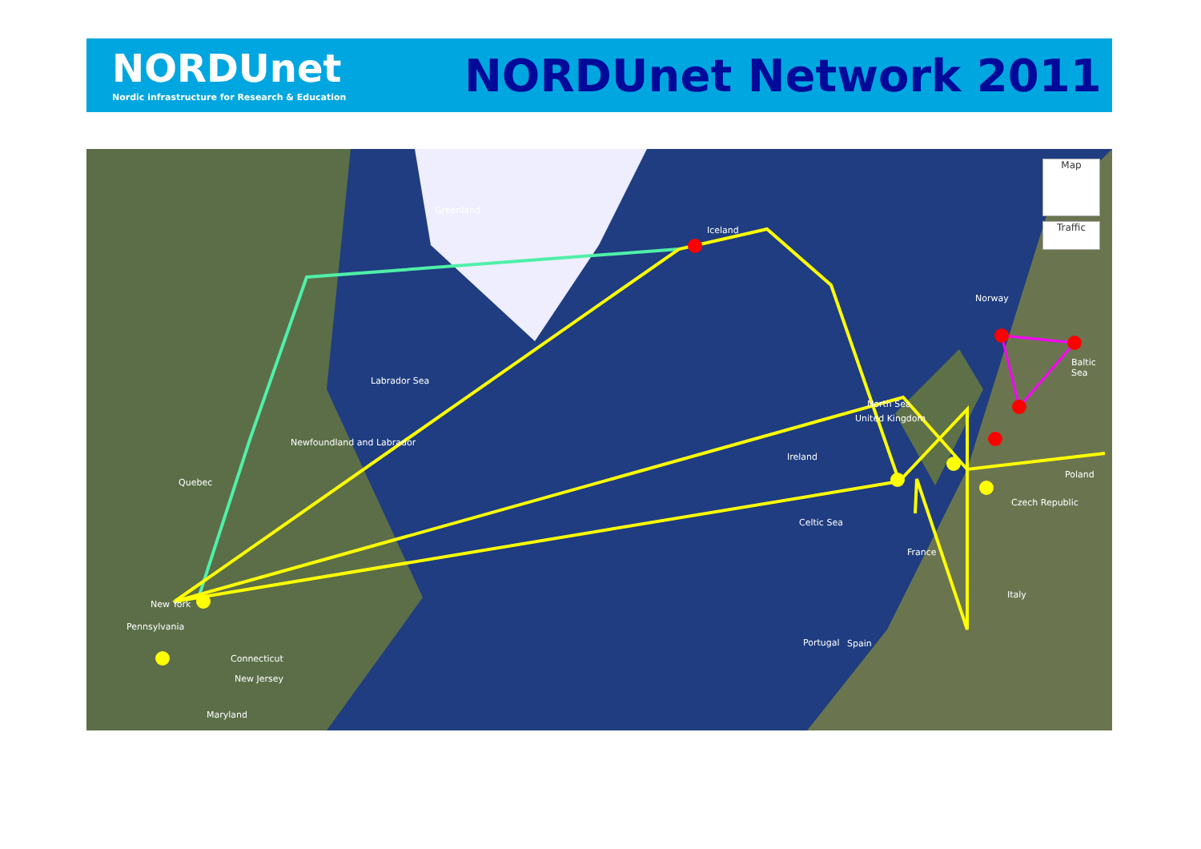NORDUnet
Nordic infrastructure for Research & Education
NORDUnet Network 2011
Greenland
Iceland
Norway
North Sea
Labrador Sea
Newfoundland and Labrador
Quebec
Ireland
United Kingdom
France
Spain Portugal
Italy
Poland
Czech Republic
New York
Pennsylvania
Connecticut
New Jersey
Maryland
Celtic Sea
Baltic Sea
Map
Traffic